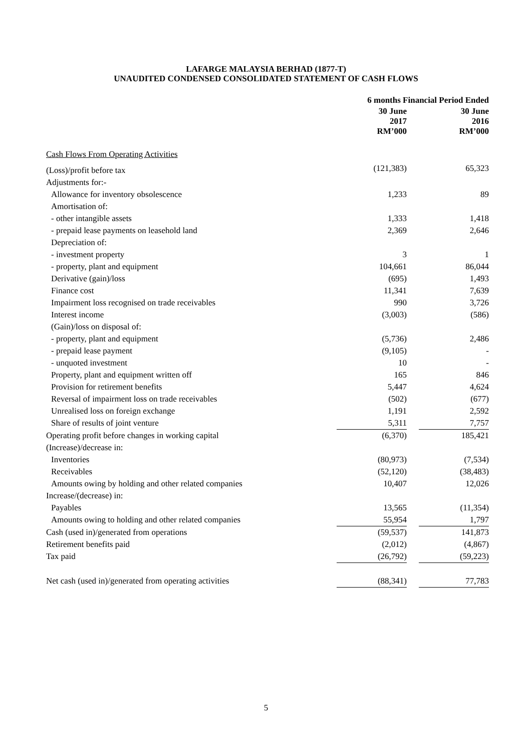LAFARGE MALAYSIA BERHAD (1877-T)
UNAUDITED CONDENSED CONSOLIDATED STATEMENT OF CASH FLOWS
| | 6 months Financial Period Ended | | |
| --- | --- | --- | --- |
| | 30 June 2017 RM’000 | | 30 June 2016 RM’000 |
| Cash Flows From Operating Activities | | | |
| (Loss)/profit before tax | (121,383) | | 65,323 |
| Adjustments for:- | | | |
| Allowance for inventory obsolescence | 1,233 | | 89 |
| Amortisation of: | | | |
| - other intangible assets | 1,333 | | 1,418 |
| - prepaid lease payments on leasehold land | 2,369 | | 2,646 |
| Depreciation of: | | | |
| - investment property | 3 | | 1 |
| - property, plant and equipment | 104,661 | | 86,044 |
| Derivative (gain)/loss | (695) | | 1,493 |
| Finance cost | 11,341 | | 7,639 |
| Impairment loss recognised on trade receivables | 990 | | 3,726 |
| Interest income | (3,003) | | (586) |
| (Gain)/loss on disposal of: | | | |
| - property, plant and equipment | (5,736) | | 2,486 |
| - prepaid lease payment | (9,105) | | - |
| - unquoted investment | 10 | | - |
| Property, plant and equipment written off | 165 | | 846 |
| Provision for retirement benefits | 5,447 | | 4,624 |
| Reversal of impairment loss on trade receivables | (502) | | (677) |
| Unrealised loss on foreign exchange | 1,191 | | 2,592 |
| Share of results of joint venture | 5,311 | | 7,757 |
| Operating profit before changes in working capital | (6,370) | | 185,421 |
| (Increase)/decrease in: | | | |
| Inventories | (80,973) | | (7,534) |
| Receivables | (52,120) | | (38,483) |
| Amounts owing by holding and other related companies | 10,407 | | 12,026 |
| Increase/(decrease) in: | | | |
| Payables | 13,565 | | (11,354) |
| Amounts owing to holding and other related companies | 55,954 | | 1,797 |
| Cash (used in)/generated from operations | (59,537) | | 141,873 |
| Retirement benefits paid | (2,012) | | (4,867) |
| Tax paid | (26,792) | | (59,223) |
| Net cash (used in)/generated from operating activities | (88,341) | | 77,783 |
5